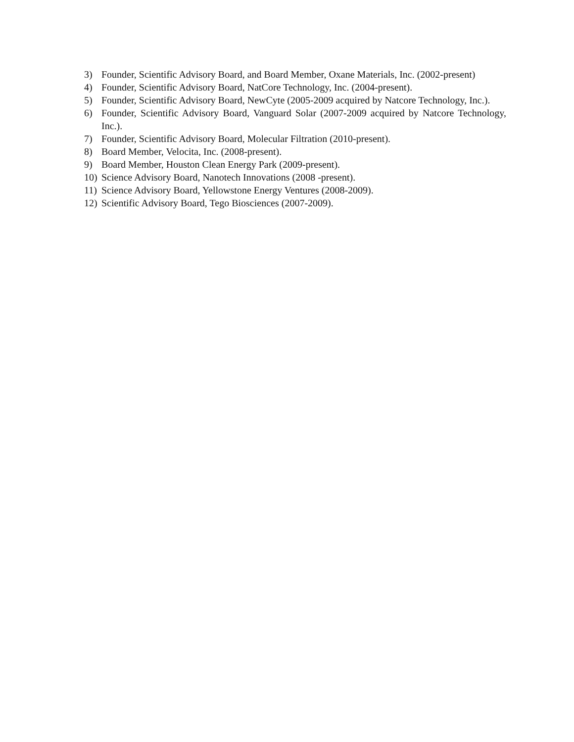3) Founder, Scientific Advisory Board, and Board Member, Oxane Materials, Inc. (2002-present)
4) Founder, Scientific Advisory Board, NatCore Technology, Inc. (2004-present).
5) Founder, Scientific Advisory Board, NewCyte (2005-2009 acquired by Natcore Technology, Inc.).
6) Founder, Scientific Advisory Board, Vanguard Solar (2007-2009 acquired by Natcore Technology, Inc.).
7) Founder, Scientific Advisory Board, Molecular Filtration (2010-present).
8) Board Member, Velocita, Inc. (2008-present).
9) Board Member, Houston Clean Energy Park (2009-present).
10) Science Advisory Board, Nanotech Innovations (2008 -present).
11) Science Advisory Board, Yellowstone Energy Ventures (2008-2009).
12) Scientific Advisory Board, Tego Biosciences (2007-2009).